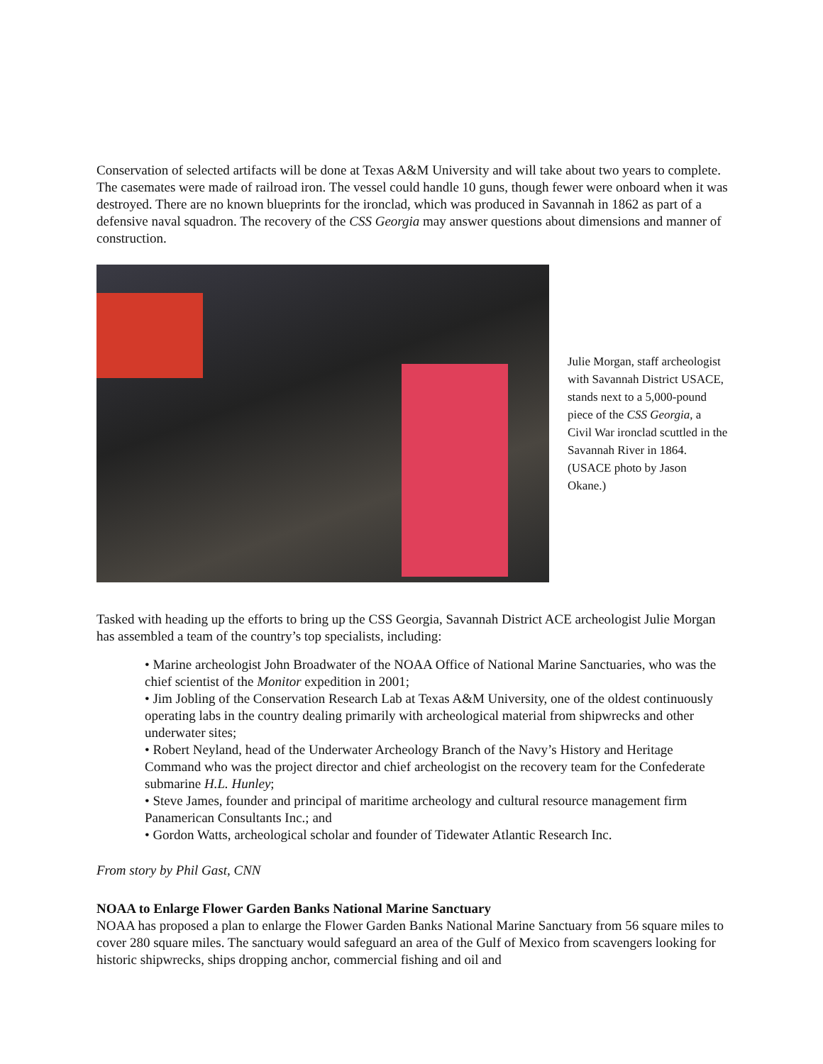Conservation of selected artifacts will be done at Texas A&M University and will take about two years to complete. The casemates were made of railroad iron. The vessel could handle 10 guns, though fewer were onboard when it was destroyed. There are no known blueprints for the ironclad, which was produced in Savannah in 1862 as part of a defensive naval squadron. The recovery of the CSS Georgia may answer questions about dimensions and manner of construction.
Julie Morgan, staff archeologist with Savannah District USACE, stands next to a 5,000-pound piece of the CSS Georgia, a Civil War ironclad scuttled in the Savannah River in 1864. (USACE photo by Jason Okane.)
Tasked with heading up the efforts to bring up the CSS Georgia, Savannah District ACE archeologist Julie Morgan has assembled a team of the country’s top specialists, including:
• Marine archeologist John Broadwater of the NOAA Office of National Marine Sanctuaries, who was the chief scientist of the Monitor expedition in 2001;
• Jim Jobling of the Conservation Research Lab at Texas A&M University, one of the oldest continuously operating labs in the country dealing primarily with archeological material from shipwrecks and other underwater sites;
• Robert Neyland, head of the Underwater Archeology Branch of the Navy’s History and Heritage Command who was the project director and chief archeologist on the recovery team for the Confederate submarine H.L. Hunley;
• Steve James, founder and principal of maritime archeology and cultural resource management firm Panamerican Consultants Inc.; and
• Gordon Watts, archeological scholar and founder of Tidewater Atlantic Research Inc.
From story by Phil Gast, CNN
NOAA to Enlarge Flower Garden Banks National Marine Sanctuary
NOAA has proposed a plan to enlarge the Flower Garden Banks National Marine Sanctuary from 56 square miles to cover 280 square miles. The sanctuary would safeguard an area of the Gulf of Mexico from scavengers looking for historic shipwrecks, ships dropping anchor, commercial fishing and oil and